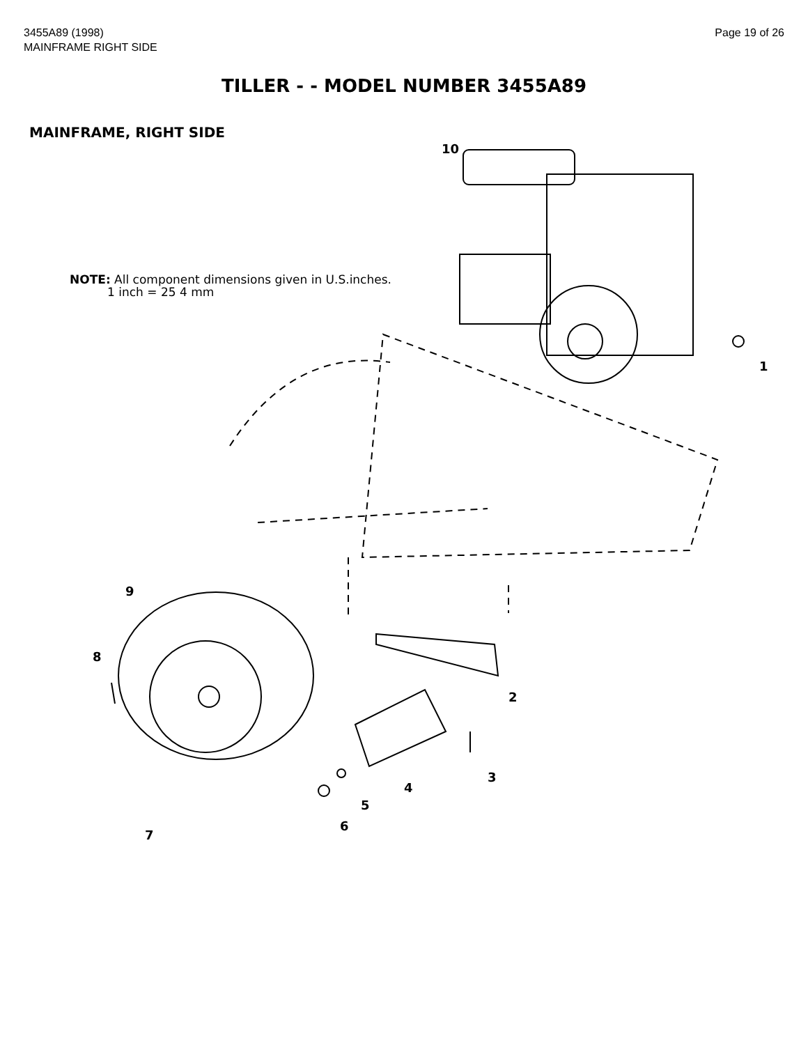3455A89 (1998)
MAINFRAME RIGHT SIDE
Page 19 of 26
TILLER - - MODEL NUMBER 3455A89
MAINFRAME, RIGHT SIDE
NOTE: All component dimensions given in U.S.inches.
1 inch = 25 4 mm
10
1
2
3
4
5
6
7
8
9